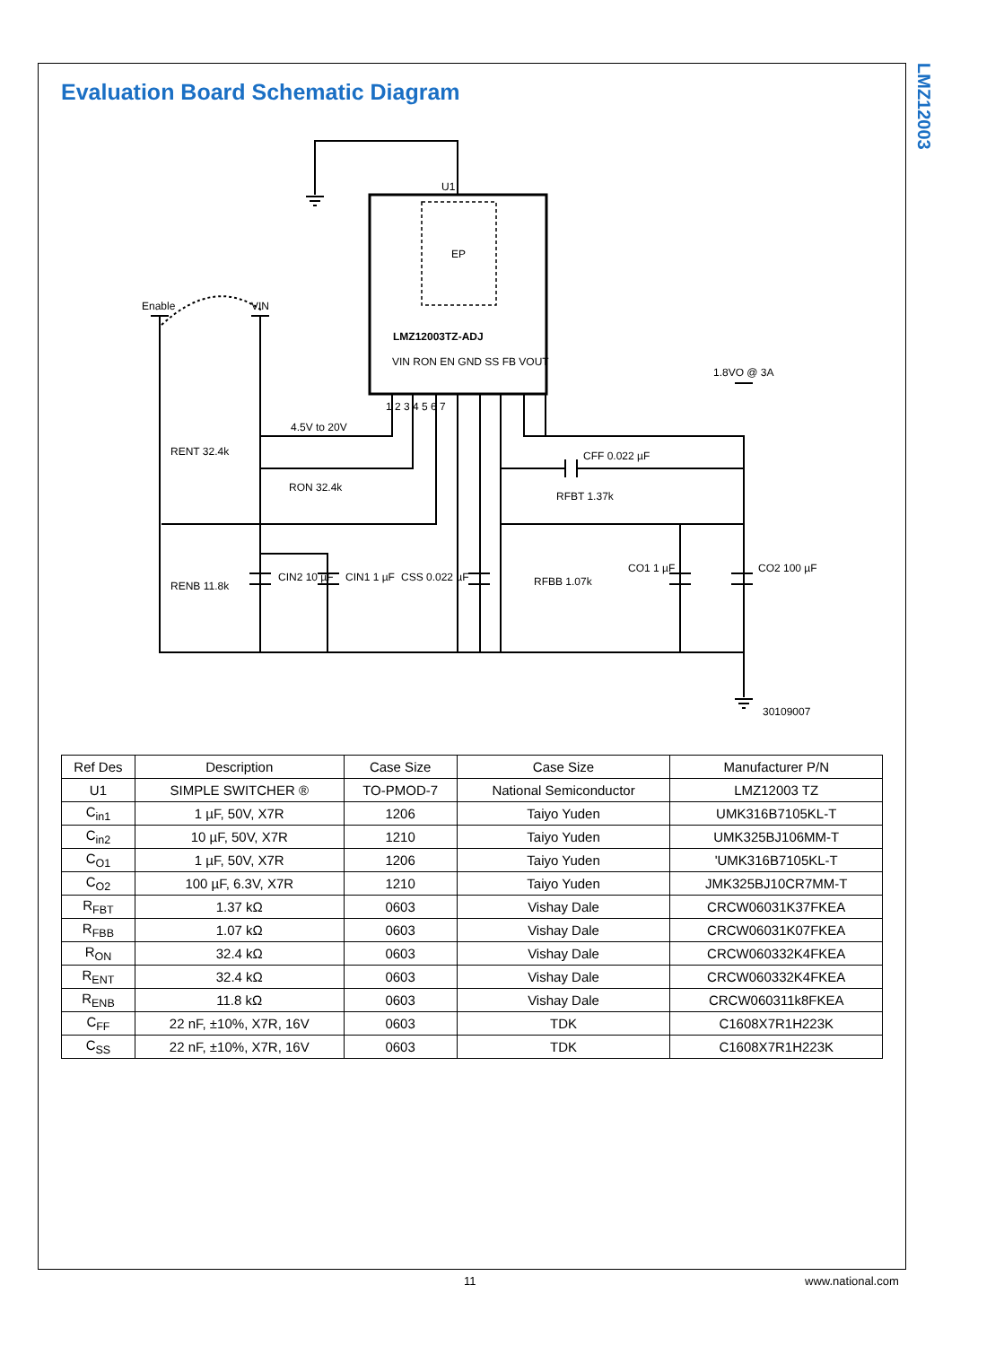LMZ12003
Evaluation Board Schematic Diagram
U1
EP
LMZ12003TZ-ADJ
Enable
VIN
4.5V to 20V
1.8VO @ 3A
RENT 32.4k
RON 32.4k
CFF 0.022 µF
RFBT 1.37k
RENB 11.8k
CIN2 10 µF
CIN1 1 µF
CSS 0.022 µF
RFBB 1.07k
CO1 1 µF
CO2 100 µF
30109007
VIN RON EN GND SS FB VOUT
1 2 3 4 5 6 7
| Ref Des | Description | Case Size | Case Size | Manufacturer P/N |
| --- | --- | --- | --- | --- |
| U1 | SIMPLE SWITCHER ® | TO-PMOD-7 | National Semiconductor | LMZ12003 TZ |
| C<sub>in1</sub> | 1 µF, 50V, X7R | 1206 | Taiyo Yuden | UMK316B7105KL-T |
| C<sub>in2</sub> | 10 µF, 50V, X7R | 1210 | Taiyo Yuden | UMK325BJ106MM-T |
| C<sub>O1</sub> | 1 µF, 50V, X7R | 1206 | Taiyo Yuden | 'UMK316B7105KL-T |
| C<sub>O2</sub> | 100 µF, 6.3V, X7R | 1210 | Taiyo Yuden | JMK325BJ10CR7MM-T |
| R<sub>FBT</sub> | 1.37 kΩ | 0603 | Vishay Dale | CRCW06031K37FKEA |
| R<sub>FBB</sub> | 1.07 kΩ | 0603 | Vishay Dale | CRCW06031K07FKEA |
| R<sub>ON</sub> | 32.4 kΩ | 0603 | Vishay Dale | CRCW060332K4FKEA |
| R<sub>ENT</sub> | 32.4 kΩ | 0603 | Vishay Dale | CRCW060332K4FKEA |
| R<sub>ENB</sub> | 11.8 kΩ | 0603 | Vishay Dale | CRCW060311k8FKEA |
| C<sub>FF</sub> | 22 nF, ±10%, X7R, 16V | 0603 | TDK | C1608X7R1H223K |
| C<sub>SS</sub> | 22 nF, ±10%, X7R, 16V | 0603 | TDK | C1608X7R1H223K |
11 www.national.com